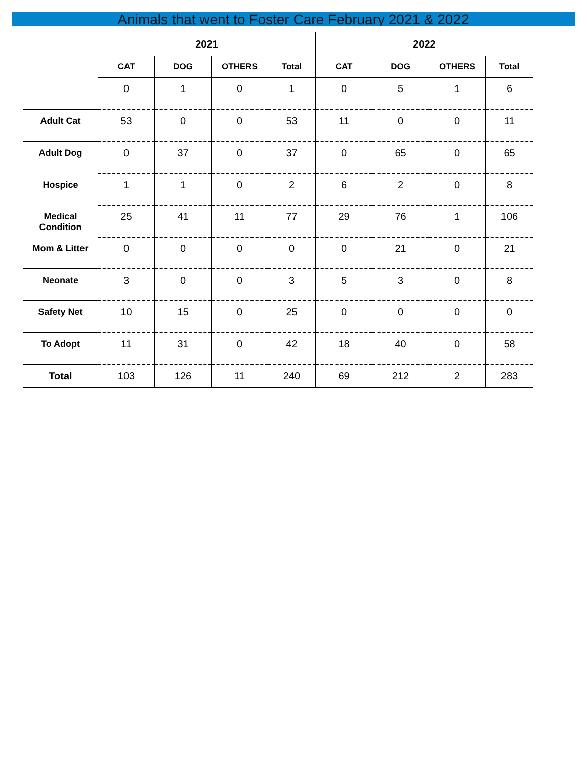Animals that went to Foster Care February 2021 & 2022
| | 2021 | | | | 2022 | | | |
| --- | --- | --- | --- | --- | --- | --- | --- | --- |
| | CAT | DOG | OTHERS | Total | CAT | DOG | OTHERS | Total |
| | 0 | 1 | 0 | 1 | 0 | 5 | 1 | 6 |
| Adult Cat | 53 | 0 | 0 | 53 | 11 | 0 | 0 | 11 |
| Adult Dog | 0 | 37 | 0 | 37 | 0 | 65 | 0 | 65 |
| Hospice | 1 | 1 | 0 | 2 | 6 | 2 | 0 | 8 |
| Medical Condition | 25 | 41 | 11 | 77 | 29 | 76 | 1 | 106 |
| Mom & Litter | 0 | 0 | 0 | 0 | 0 | 21 | 0 | 21 |
| Neonate | 3 | 0 | 0 | 3 | 5 | 3 | 0 | 8 |
| Safety Net | 10 | 15 | 0 | 25 | 0 | 0 | 0 | 0 |
| To Adopt | 11 | 31 | 0 | 42 | 18 | 40 | 0 | 58 |
| Total | 103 | 126 | 11 | 240 | 69 | 212 | 2 | 283 |